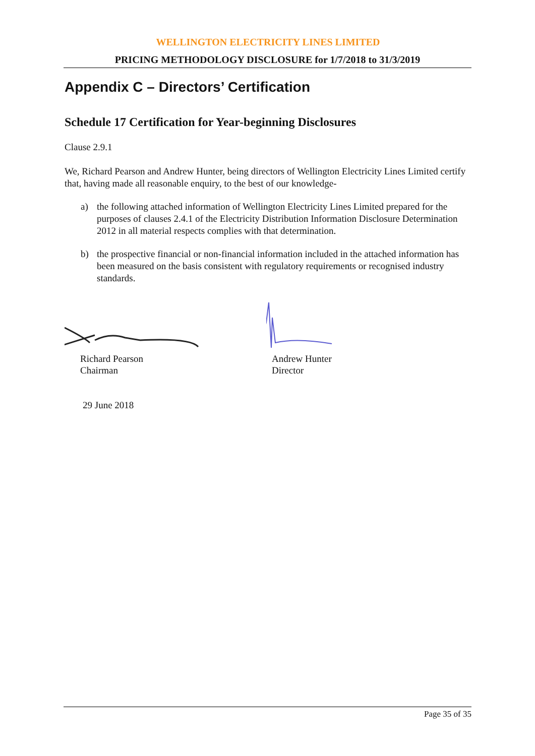WELLINGTON ELECTRICITY LINES LIMITED
PRICING METHODOLOGY DISCLOSURE for 1/7/2018 to 31/3/2019
Appendix C – Directors’ Certification
Schedule 17 Certification for Year-beginning Disclosures
Clause 2.9.1
We, Richard Pearson and Andrew Hunter, being directors of Wellington Electricity Lines Limited certify that, having made all reasonable enquiry, to the best of our knowledge-
a) the following attached information of Wellington Electricity Lines Limited prepared for the purposes of clauses 2.4.1 of the Electricity Distribution Information Disclosure Determination 2012 in all material respects complies with that determination.
b) the prospective financial or non-financial information included in the attached information has been measured on the basis consistent with regulatory requirements or recognised industry standards.
Richard Pearson
Chairman
Andrew Hunter
Director
29 June 2018
Page 35 of 35